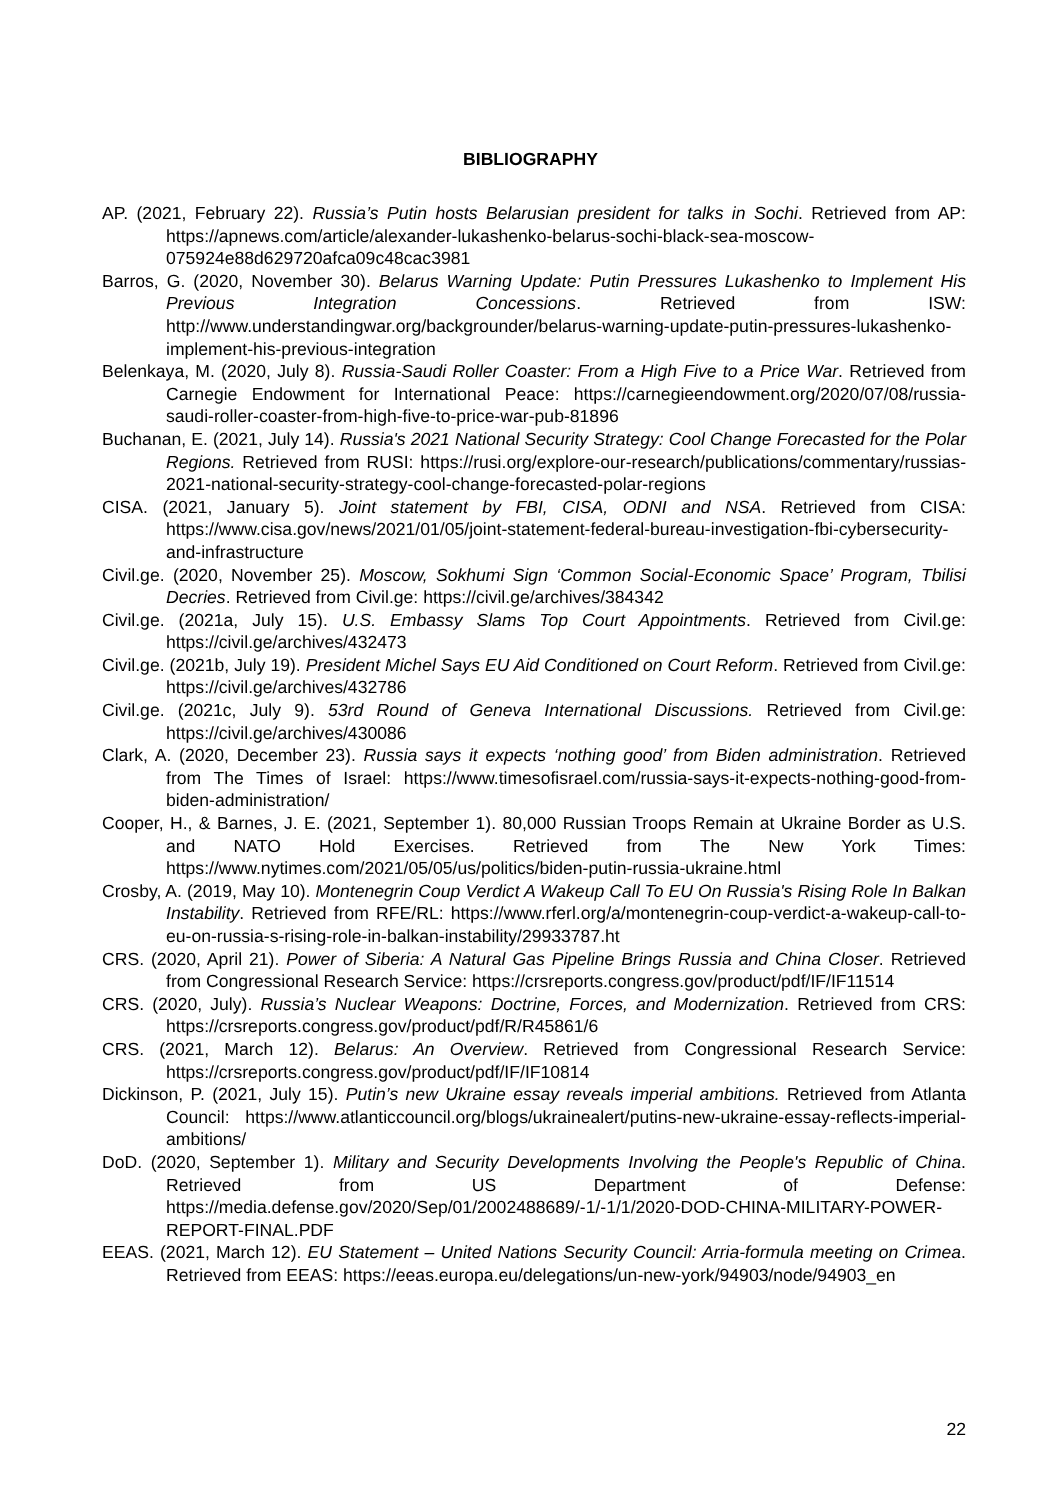BIBLIOGRAPHY
AP. (2021, February 22). Russia’s Putin hosts Belarusian president for talks in Sochi. Retrieved from AP: https://apnews.com/article/alexander-lukashenko-belarus-sochi-black-sea-moscow-075924e88d629720afca09c48cac3981
Barros, G. (2020, November 30). Belarus Warning Update: Putin Pressures Lukashenko to Implement His Previous Integration Concessions. Retrieved from ISW: http://www.understandingwar.org/backgrounder/belarus-warning-update-putin-pressures-lukashenko-implement-his-previous-integration
Belenkaya, M. (2020, July 8). Russia-Saudi Roller Coaster: From a High Five to a Price War. Retrieved from Carnegie Endowment for International Peace: https://carnegieendowment.org/2020/07/08/russia-saudi-roller-coaster-from-high-five-to-price-war-pub-81896
Buchanan, E. (2021, July 14). Russia's 2021 National Security Strategy: Cool Change Forecasted for the Polar Regions. Retrieved from RUSI: https://rusi.org/explore-our-research/publications/commentary/russias-2021-national-security-strategy-cool-change-forecasted-polar-regions
CISA. (2021, January 5). Joint statement by FBI, CISA, ODNI and NSA. Retrieved from CISA: https://www.cisa.gov/news/2021/01/05/joint-statement-federal-bureau-investigation-fbi-cybersecurity-and-infrastructure
Civil.ge. (2020, November 25). Moscow, Sokhumi Sign ‘Common Social-Economic Space’ Program, Tbilisi Decries. Retrieved from Civil.ge: https://civil.ge/archives/384342
Civil.ge. (2021a, July 15). U.S. Embassy Slams Top Court Appointments. Retrieved from Civil.ge: https://civil.ge/archives/432473
Civil.ge. (2021b, July 19). President Michel Says EU Aid Conditioned on Court Reform. Retrieved from Civil.ge: https://civil.ge/archives/432786
Civil.ge. (2021c, July 9). 53rd Round of Geneva International Discussions. Retrieved from Civil.ge: https://civil.ge/archives/430086
Clark, A. (2020, December 23). Russia says it expects ‘nothing good’ from Biden administration. Retrieved from The Times of Israel: https://www.timesofisrael.com/russia-says-it-expects-nothing-good-from-biden-administration/
Cooper, H., & Barnes, J. E. (2021, September 1). 80,000 Russian Troops Remain at Ukraine Border as U.S. and NATO Hold Exercises. Retrieved from The New York Times: https://www.nytimes.com/2021/05/05/us/politics/biden-putin-russia-ukraine.html
Crosby, A. (2019, May 10). Montenegrin Coup Verdict A Wakeup Call To EU On Russia's Rising Role In Balkan Instability. Retrieved from RFE/RL: https://www.rferl.org/a/montenegrin-coup-verdict-a-wakeup-call-to-eu-on-russia-s-rising-role-in-balkan-instability/29933787.ht
CRS. (2020, April 21). Power of Siberia: A Natural Gas Pipeline Brings Russia and China Closer. Retrieved from Congressional Research Service: https://crsreports.congress.gov/product/pdf/IF/IF11514
CRS. (2020, July). Russia’s Nuclear Weapons: Doctrine, Forces, and Modernization. Retrieved from CRS: https://crsreports.congress.gov/product/pdf/R/R45861/6
CRS. (2021, March 12). Belarus: An Overview. Retrieved from Congressional Research Service: https://crsreports.congress.gov/product/pdf/IF/IF10814
Dickinson, P. (2021, July 15). Putin’s new Ukraine essay reveals imperial ambitions. Retrieved from Atlanta Council: https://www.atlanticcouncil.org/blogs/ukrainealert/putins-new-ukraine-essay-reflects-imperial-ambitions/
DoD. (2020, September 1). Military and Security Developments Involving the People's Republic of China. Retrieved from US Department of Defense: https://media.defense.gov/2020/Sep/01/2002488689/-1/-1/1/2020-DOD-CHINA-MILITARY-POWER-REPORT-FINAL.PDF
EEAS. (2021, March 12). EU Statement – United Nations Security Council: Arria-formula meeting on Crimea. Retrieved from EEAS: https://eeas.europa.eu/delegations/un-new-york/94903/node/94903_en
22